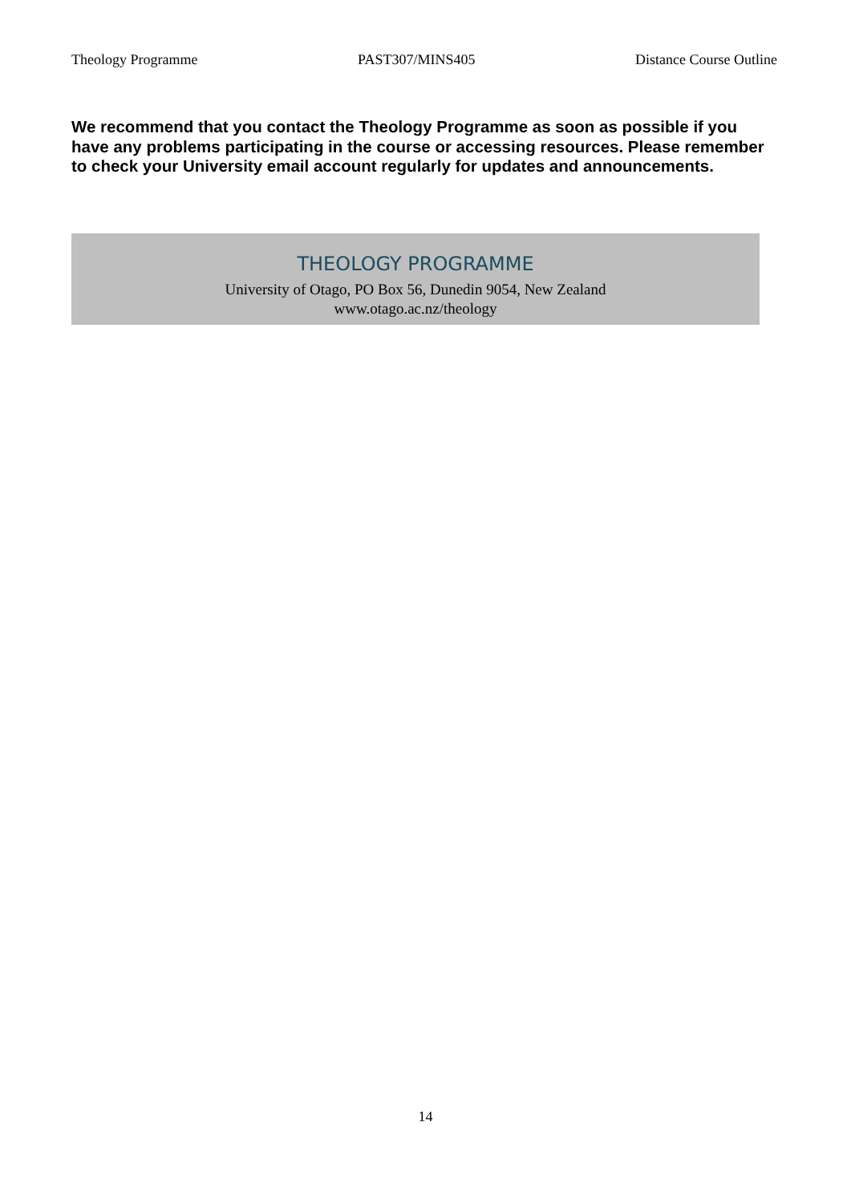Theology Programme PAST307/MINS405 Distance Course Outline
We recommend that you contact the Theology Programme as soon as possible if you have any problems participating in the course or accessing resources. Please remember to check your University email account regularly for updates and announcements.
THEOLOGY PROGRAMME
University of Otago, PO Box 56, Dunedin 9054, New Zealand
www.otago.ac.nz/theology
14